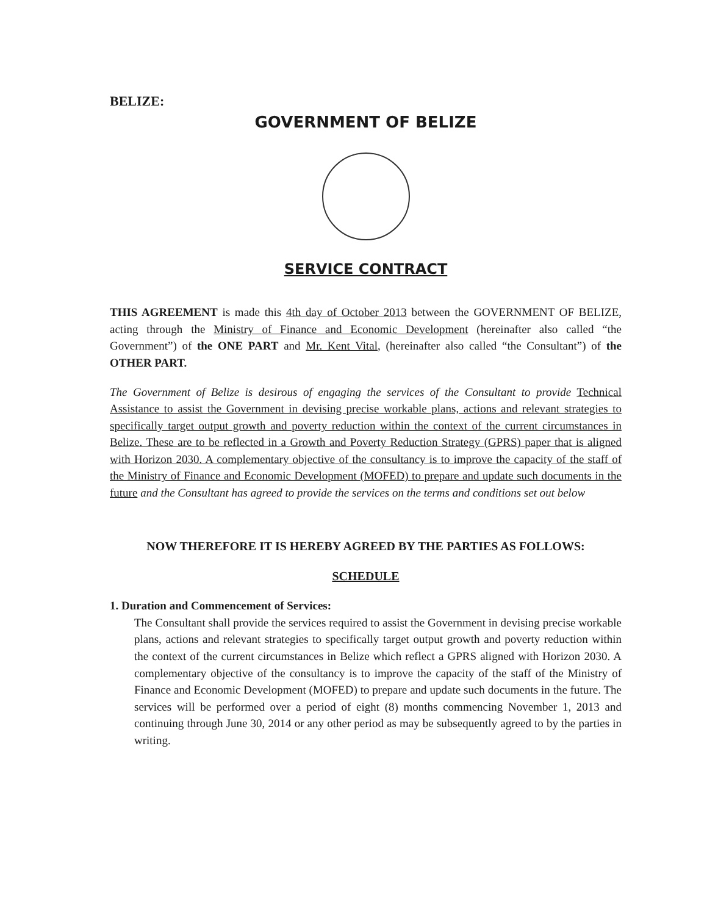BELIZE:
GOVERNMENT OF BELIZE
SERVICE CONTRACT
THIS AGREEMENT is made this 4th day of October 2013 between the GOVERNMENT OF BELIZE, acting through the Ministry of Finance and Economic Development (hereinafter also called “the Government”) of the ONE PART and Mr. Kent Vital, (hereinafter also called “the Consultant”) of the OTHER PART.
The Government of Belize is desirous of engaging the services of the Consultant to provide Technical Assistance to assist the Government in devising precise workable plans, actions and relevant strategies to specifically target output growth and poverty reduction within the context of the current circumstances in Belize. These are to be reflected in a Growth and Poverty Reduction Strategy (GPRS) paper that is aligned with Horizon 2030. A complementary objective of the consultancy is to improve the capacity of the staff of the Ministry of Finance and Economic Development (MOFED) to prepare and update such documents in the future and the Consultant has agreed to provide the services on the terms and conditions set out below
NOW THEREFORE IT IS HEREBY AGREED BY THE PARTIES AS FOLLOWS:
SCHEDULE
1. Duration and Commencement of Services:
The Consultant shall provide the services required to assist the Government in devising precise workable plans, actions and relevant strategies to specifically target output growth and poverty reduction within the context of the current circumstances in Belize which reflect a GPRS aligned with Horizon 2030. A complementary objective of the consultancy is to improve the capacity of the staff of the Ministry of Finance and Economic Development (MOFED) to prepare and update such documents in the future. The services will be performed over a period of eight (8) months commencing November 1, 2013 and continuing through June 30, 2014 or any other period as may be subsequently agreed to by the parties in writing.